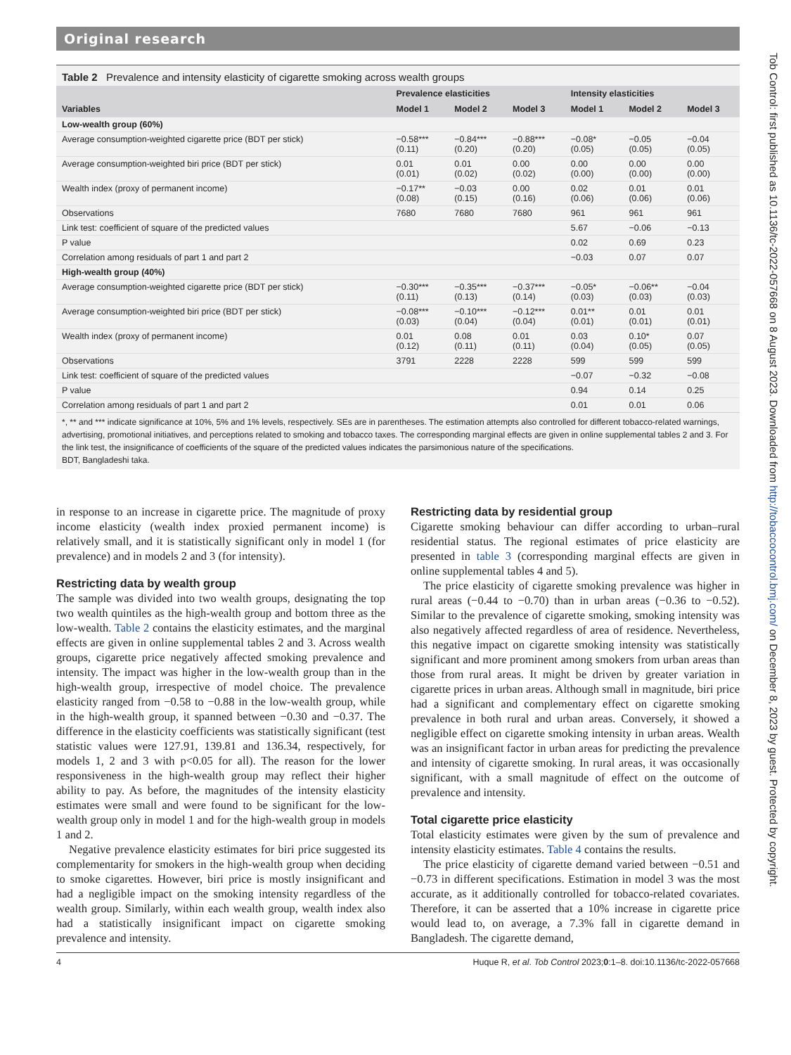Original research
Table 2 Prevalence and intensity elasticity of cigarette smoking across wealth groups
| | Prevalence elasticities | | | Intensity elasticities | | |
| --- | --- | --- | --- | --- | --- | --- |
| Variables | Model 1 | Model 2 | Model 3 | Model 1 | Model 2 | Model 3 |
| Low-wealth group (60%) | | | | | | |
| Average consumption-weighted cigarette price (BDT per stick) | −0.58*** (0.11) | −0.84*** (0.20) | −0.88*** (0.20) | −0.08* (0.05) | −0.05 (0.05) | −0.04 (0.05) |
| Average consumption-weighted biri price (BDT per stick) | 0.01 (0.01) | 0.01 (0.02) | 0.00 (0.02) | 0.00 (0.00) | 0.00 (0.00) | 0.00 (0.00) |
| Wealth index (proxy of permanent income) | −0.17** (0.08) | −0.03 (0.15) | 0.00 (0.16) | 0.02 (0.06) | 0.01 (0.06) | 0.01 (0.06) |
| Observations | 7680 | 7680 | 7680 | 961 | 961 | 961 |
| Link test: coefficient of square of the predicted values | | | | 5.67 | −0.06 | −0.13 |
| P value | | | | 0.02 | 0.69 | 0.23 |
| Correlation among residuals of part 1 and part 2 | | | | −0.03 | 0.07 | 0.07 |
| High-wealth group (40%) | | | | | | |
| Average consumption-weighted cigarette price (BDT per stick) | −0.30*** (0.11) | −0.35*** (0.13) | −0.37*** (0.14) | −0.05* (0.03) | −0.06** (0.03) | −0.04 (0.03) |
| Average consumption-weighted biri price (BDT per stick) | −0.08*** (0.03) | −0.10*** (0.04) | −0.12*** (0.04) | 0.01** (0.01) | 0.01 (0.01) | 0.01 (0.01) |
| Wealth index (proxy of permanent income) | 0.01 (0.12) | 0.08 (0.11) | 0.01 (0.11) | 0.03 (0.04) | 0.10* (0.05) | 0.07 (0.05) |
| Observations | 3791 | 2228 | 2228 | 599 | 599 | 599 |
| Link test: coefficient of square of the predicted values | | | | −0.07 | −0.32 | −0.08 |
| P value | | | | 0.94 | 0.14 | 0.25 |
| Correlation among residuals of part 1 and part 2 | | | | 0.01 | 0.01 | 0.06 |
*, ** and *** indicate significance at 10%, 5% and 1% levels, respectively. SEs are in parentheses. The estimation attempts also controlled for different tobacco-related warnings, advertising, promotional initiatives, and perceptions related to smoking and tobacco taxes. The corresponding marginal effects are given in online supplemental tables 2 and 3. For the link test, the insignificance of coefficients of the square of the predicted values indicates the parsimonious nature of the specifications.
BDT, Bangladeshi taka.
in response to an increase in cigarette price. The magnitude of proxy income elasticity (wealth index proxied permanent income) is relatively small, and it is statistically significant only in model 1 (for prevalence) and in models 2 and 3 (for intensity).
Restricting data by wealth group
The sample was divided into two wealth groups, designating the top two wealth quintiles as the high-wealth group and bottom three as the low-wealth. Table 2 contains the elasticity estimates, and the marginal effects are given in online supplemental tables 2 and 3. Across wealth groups, cigarette price negatively affected smoking prevalence and intensity. The impact was higher in the low-wealth group than in the high-wealth group, irrespective of model choice. The prevalence elasticity ranged from −0.58 to −0.88 in the low-wealth group, while in the high-wealth group, it spanned between −0.30 and −0.37. The difference in the elasticity coefficients was statistically significant (test statistic values were 127.91, 139.81 and 136.34, respectively, for models 1, 2 and 3 with p<0.05 for all). The reason for the lower responsiveness in the high-wealth group may reflect their higher ability to pay. As before, the magnitudes of the intensity elasticity estimates were small and were found to be significant for the low-wealth group only in model 1 and for the high-wealth group in models 1 and 2.
Negative prevalence elasticity estimates for biri price suggested its complementarity for smokers in the high-wealth group when deciding to smoke cigarettes. However, biri price is mostly insignificant and had a negligible impact on the smoking intensity regardless of the wealth group. Similarly, within each wealth group, wealth index also had a statistically insignificant impact on cigarette smoking prevalence and intensity.
Restricting data by residential group
Cigarette smoking behaviour can differ according to urban–rural residential status. The regional estimates of price elasticity are presented in table 3 (corresponding marginal effects are given in online supplemental tables 4 and 5).
The price elasticity of cigarette smoking prevalence was higher in rural areas (−0.44 to −0.70) than in urban areas (−0.36 to −0.52). Similar to the prevalence of cigarette smoking, smoking intensity was also negatively affected regardless of area of residence. Nevertheless, this negative impact on cigarette smoking intensity was statistically significant and more prominent among smokers from urban areas than those from rural areas. It might be driven by greater variation in cigarette prices in urban areas. Although small in magnitude, biri price had a significant and complementary effect on cigarette smoking prevalence in both rural and urban areas. Conversely, it showed a negligible effect on cigarette smoking intensity in urban areas. Wealth was an insignificant factor in urban areas for predicting the prevalence and intensity of cigarette smoking. In rural areas, it was occasionally significant, with a small magnitude of effect on the outcome of prevalence and intensity.
Total cigarette price elasticity
Total elasticity estimates were given by the sum of prevalence and intensity elasticity estimates. Table 4 contains the results.
The price elasticity of cigarette demand varied between −0.51 and −0.73 in different specifications. Estimation in model 3 was the most accurate, as it additionally controlled for tobacco-related covariates. Therefore, it can be asserted that a 10% increase in cigarette price would lead to, on average, a 7.3% fall in cigarette demand in Bangladesh. The cigarette demand,
4 Huque R, et al. Tob Control 2023;0:1–8. doi:10.1136/tc-2022-057668
Tob Control: first published as 10.1136/tc-2022-057668 on 8 August 2023. Downloaded from http://tobaccocontrol.bmj.com/ on December 8, 2023 by guest. Protected by copyright.